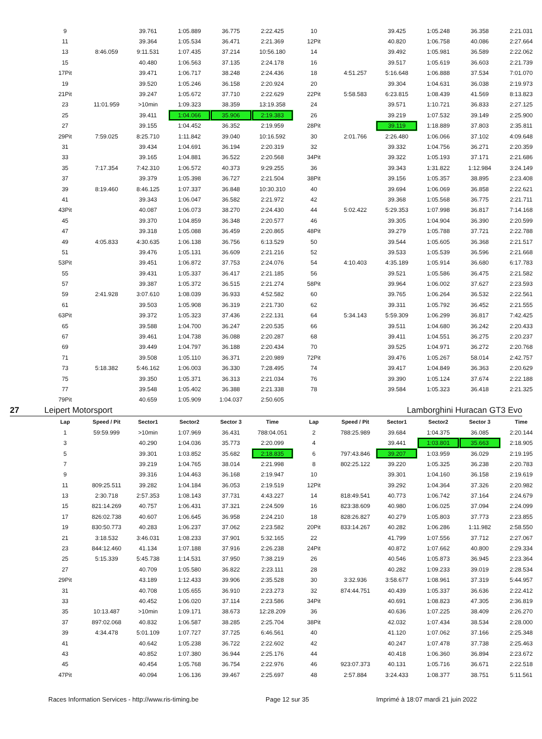| 9 | | 39.761 | 1:05.889 | 36.775 | 2:22.425 | 10 | | 39.425 | 1:05.248 | 36.358 | 2:21.031 |
| 11 | | 39.364 | 1:05.534 | 36.471 | 2:21.369 | 12Pit | | 40.820 | 1:06.758 | 40.086 | 2:27.664 |
| 13 | 8:46.059 | 9:11.531 | 1:07.435 | 37.214 | 10:56.180 | 14 | | 39.492 | 1:05.981 | 36.589 | 2:22.062 |
| 15 | | 40.480 | 1:06.563 | 37.135 | 2:24.178 | 16 | | 39.517 | 1:05.619 | 36.603 | 2:21.739 |
| 17Pit | | 39.471 | 1:06.717 | 38.248 | 2:24.436 | 18 | 4:51.257 | 5:16.648 | 1:06.888 | 37.534 | 7:01.070 |
| 19 | | 39.520 | 1:05.246 | 36.158 | 2:20.924 | 20 | | 39.304 | 1:04.631 | 36.038 | 2:19.973 |
| 21Pit | | 39.247 | 1:05.672 | 37.710 | 2:22.629 | 22Pit | 5:58.583 | 6:23.815 | 1:08.439 | 41.569 | 8:13.823 |
| 23 | 11:01.959 | >10min | 1:09.323 | 38.359 | 13:19.358 | 24 | | 39.571 | 1:10.721 | 36.833 | 2:27.125 |
| 25 | | 39.411 | 1:04.066 | 35.906 | 2:19.383 | 26 | | 39.219 | 1:07.532 | 39.149 | 2:25.900 |
| 27 | | 39.155 | 1:04.452 | 36.352 | 2:19.959 | 28Pit | | 39.119 | 1:18.889 | 37.803 | 2:35.811 |
| 29Pit | 7:59.025 | 8:25.710 | 1:11.842 | 39.040 | 10:16.592 | 30 | 2:01.766 | 2:26.480 | 1:06.066 | 37.102 | 4:09.648 |
| 31 | | 39.434 | 1:04.691 | 36.194 | 2:20.319 | 32 | | 39.332 | 1:04.756 | 36.271 | 2:20.359 |
| 33 | | 39.165 | 1:04.881 | 36.522 | 2:20.568 | 34Pit | | 39.322 | 1:05.193 | 37.171 | 2:21.686 |
| 35 | 7:17.354 | 7:42.310 | 1:06.572 | 40.373 | 9:29.255 | 36 | | 39.343 | 1:31.822 | 1:12.984 | 3:24.149 |
| 37 | | 39.379 | 1:05.398 | 36.727 | 2:21.504 | 38Pit | | 39.156 | 1:05.357 | 38.895 | 2:23.408 |
| 39 | 8:19.460 | 8:46.125 | 1:07.337 | 36.848 | 10:30.310 | 40 | | 39.694 | 1:06.069 | 36.858 | 2:22.621 |
| 41 | | 39.343 | 1:06.047 | 36.582 | 2:21.972 | 42 | | 39.368 | 1:05.568 | 36.775 | 2:21.711 |
| 43Pit | | 40.087 | 1:06.073 | 38.270 | 2:24.430 | 44 | 5:02.422 | 5:29.353 | 1:07.998 | 36.817 | 7:14.168 |
| 45 | | 39.370 | 1:04.859 | 36.348 | 2:20.577 | 46 | | 39.305 | 1:04.904 | 36.390 | 2:20.599 |
| 47 | | 39.318 | 1:05.088 | 36.459 | 2:20.865 | 48Pit | | 39.279 | 1:05.788 | 37.721 | 2:22.788 |
| 49 | 4:05.833 | 4:30.635 | 1:06.138 | 36.756 | 6:13.529 | 50 | | 39.544 | 1:05.605 | 36.368 | 2:21.517 |
| 51 | | 39.476 | 1:05.131 | 36.609 | 2:21.216 | 52 | | 39.533 | 1:05.539 | 36.596 | 2:21.668 |
| 53Pit | | 39.451 | 1:06.872 | 37.753 | 2:24.076 | 54 | 4:10.403 | 4:35.189 | 1:05.914 | 36.680 | 6:17.783 |
| 55 | | 39.431 | 1:05.337 | 36.417 | 2:21.185 | 56 | | 39.521 | 1:05.586 | 36.475 | 2:21.582 |
| 57 | | 39.387 | 1:05.372 | 36.515 | 2:21.274 | 58Pit | | 39.964 | 1:06.002 | 37.627 | 2:23.593 |
| 59 | 2:41.928 | 3:07.610 | 1:08.039 | 36.933 | 4:52.582 | 60 | | 39.765 | 1:06.264 | 36.532 | 2:22.561 |
| 61 | | 39.503 | 1:05.908 | 36.319 | 2:21.730 | 62 | | 39.311 | 1:05.792 | 36.452 | 2:21.555 |
| 63Pit | | 39.372 | 1:05.323 | 37.436 | 2:22.131 | 64 | 5:34.143 | 5:59.309 | 1:06.299 | 36.817 | 7:42.425 |
| 65 | | 39.588 | 1:04.700 | 36.247 | 2:20.535 | 66 | | 39.511 | 1:04.680 | 36.242 | 2:20.433 |
| 67 | | 39.461 | 1:04.738 | 36.088 | 2:20.287 | 68 | | 39.411 | 1:04.551 | 36.275 | 2:20.237 |
| 69 | | 39.449 | 1:04.797 | 36.188 | 2:20.434 | 70 | | 39.525 | 1:04.971 | 36.272 | 2:20.768 |
| 71 | | 39.508 | 1:05.110 | 36.371 | 2:20.989 | 72Pit | | 39.476 | 1:05.267 | 58.014 | 2:42.757 |
| 73 | 5:18.382 | 5:46.162 | 1:06.003 | 36.330 | 7:28.495 | 74 | | 39.417 | 1:04.849 | 36.363 | 2:20.629 |
| 75 | | 39.350 | 1:05.371 | 36.313 | 2:21.034 | 76 | | 39.390 | 1:05.124 | 37.674 | 2:22.188 |
| 77 | | 39.548 | 1:05.402 | 36.388 | 2:21.338 | 78 | | 39.584 | 1:05.323 | 36.418 | 2:21.325 |
| 79Pit | | 40.659 | 1:05.909 | 1:04.037 | 2:50.605 | | | | | | |
27 Leipert Motorsport Lamborghini Huracan GT3 Evo
| Lap | Speed / Pit | Sector1 | Sector2 | Sector 3 | Time | Lap | Speed / Pit | Sector1 | Sector2 | Sector 3 | Time |
| --- | --- | --- | --- | --- | --- | --- | --- | --- | --- | --- | --- |
| 1 | 59:59.999 | >10min | 1:07.969 | 36.431 | 788:04.051 | 2 | 788:25.989 | 39.684 | 1:04.375 | 36.085 | 2:20.144 |
| 3 | | 40.290 | 1:04.036 | 35.773 | 2:20.099 | 4 | | 39.441 | 1:03.801 | 35.663 | 2:18.905 |
| 5 | | 39.301 | 1:03.852 | 35.682 | 2:18.835 | 6 | 797:43.846 | 39.207 | 1:03.959 | 36.029 | 2:19.195 |
| 7 | | 39.219 | 1:04.765 | 38.014 | 2:21.998 | 8 | 802:25.122 | 39.220 | 1:05.325 | 36.238 | 2:20.783 |
| 9 | | 39.316 | 1:04.463 | 36.168 | 2:19.947 | 10 | | 39.301 | 1:04.160 | 36.158 | 2:19.619 |
| 11 | 809:25.511 | 39.282 | 1:04.184 | 36.053 | 2:19.519 | 12Pit | | 39.292 | 1:04.364 | 37.326 | 2:20.982 |
| 13 | 2:30.718 | 2:57.353 | 1:08.143 | 37.731 | 4:43.227 | 14 | 818:49.541 | 40.773 | 1:06.742 | 37.164 | 2:24.679 |
| 15 | 821:14.269 | 40.757 | 1:06.431 | 37.321 | 2:24.509 | 16 | 823:38.609 | 40.980 | 1:06.025 | 37.094 | 2:24.099 |
| 17 | 826:02.738 | 40.607 | 1:06.645 | 36.958 | 2:24.210 | 18 | 828:26.827 | 40.279 | 1:05.803 | 37.773 | 2:23.855 |
| 19 | 830:50.773 | 40.283 | 1:06.237 | 37.062 | 2:23.582 | 20Pit | 833:14.267 | 40.282 | 1:06.286 | 1:11.982 | 2:58.550 |
| 21 | 3:18.532 | 3:46.031 | 1:08.233 | 37.901 | 5:32.165 | 22 | | 41.799 | 1:07.556 | 37.712 | 2:27.067 |
| 23 | 844:12.460 | 41.134 | 1:07.188 | 37.916 | 2:26.238 | 24Pit | | 40.872 | 1:07.662 | 40.800 | 2:29.334 |
| 25 | 5:15.339 | 5:45.738 | 1:14.531 | 37.950 | 7:38.219 | 26 | | 40.546 | 1:05.873 | 36.945 | 2:23.364 |
| 27 | | 40.709 | 1:05.580 | 36.822 | 2:23.111 | 28 | | 40.282 | 1:09.233 | 39.019 | 2:28.534 |
| 29Pit | | 43.189 | 1:12.433 | 39.906 | 2:35.528 | 30 | 3:32.936 | 3:58.677 | 1:08.961 | 37.319 | 5:44.957 |
| 31 | | 40.708 | 1:05.655 | 36.910 | 2:23.273 | 32 | 874:44.751 | 40.439 | 1:05.337 | 36.636 | 2:22.412 |
| 33 | | 40.452 | 1:06.020 | 37.114 | 2:23.586 | 34Pit | | 40.691 | 1:08.823 | 47.305 | 2:36.819 |
| 35 | 10:13.487 | >10min | 1:09.171 | 38.673 | 12:28.209 | 36 | | 40.636 | 1:07.225 | 38.409 | 2:26.270 |
| 37 | 897:02.068 | 40.832 | 1:06.587 | 38.285 | 2:25.704 | 38Pit | | 42.032 | 1:07.434 | 38.534 | 2:28.000 |
| 39 | 4:34.478 | 5:01.109 | 1:07.727 | 37.725 | 6:46.561 | 40 | | 41.120 | 1:07.062 | 37.166 | 2:25.348 |
| 41 | | 40.642 | 1:05.238 | 36.722 | 2:22.602 | 42 | | 40.247 | 1:07.478 | 37.738 | 2:25.463 |
| 43 | | 40.852 | 1:07.380 | 36.944 | 2:25.176 | 44 | | 40.418 | 1:06.360 | 36.894 | 2:23.672 |
| 45 | | 40.454 | 1:05.768 | 36.754 | 2:22.976 | 46 | 923:07.373 | 40.131 | 1:05.716 | 36.671 | 2:22.518 |
| 47Pit | | 40.094 | 1:06.136 | 39.467 | 2:25.697 | 48 | 2:57.884 | 3:24.433 | 1:08.377 | 38.751 | 5:11.561 |
Races Information Services - http://www.ris-timing.be Page 12 sur 35 Imprimé à 18:07 mardi 21 juin 2022